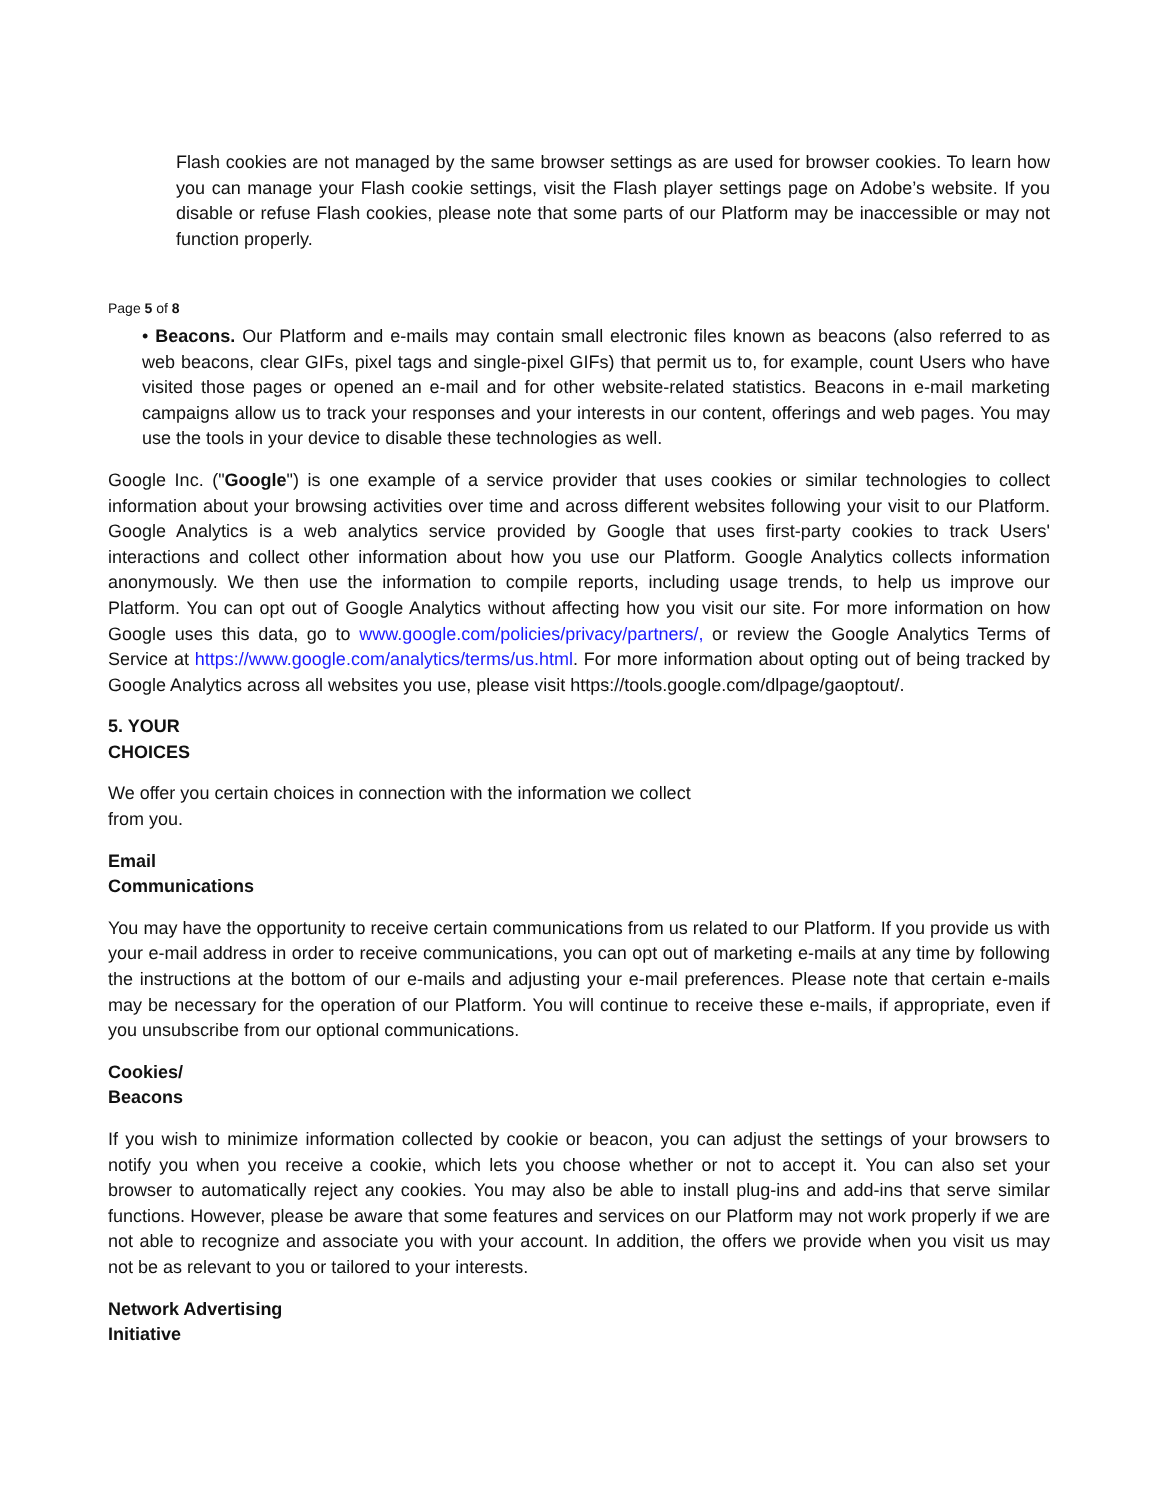Flash cookies are not managed by the same browser settings as are used for browser cookies. To learn how you can manage your Flash cookie settings, visit the Flash player settings page on Adobe’s website. If you disable or refuse Flash cookies, please note that some parts of our Platform may be inaccessible or may not function properly.
Page 5 of 8
• Beacons. Our Platform and e-mails may contain small electronic files known as beacons (also referred to as web beacons, clear GIFs, pixel tags and single-pixel GIFs) that permit us to, for example, count Users who have visited those pages or opened an e-mail and for other website-related statistics. Beacons in e-mail marketing campaigns allow us to track your responses and your interests in our content, offerings and web pages. You may use the tools in your device to disable these technologies as well.
Google Inc. ("Google") is one example of a service provider that uses cookies or similar technologies to collect information about your browsing activities over time and across different websites following your visit to our Platform. Google Analytics is a web analytics service provided by Google that uses first-party cookies to track Users' interactions and collect other information about how you use our Platform. Google Analytics collects information anonymously. We then use the information to compile reports, including usage trends, to help us improve our Platform. You can opt out of Google Analytics without affecting how you visit our site. For more information on how Google uses this data, go to www.google.com/policies/privacy/partners/, or review the Google Analytics Terms of Service at https://www.google.com/analytics/terms/us.html. For more information about opting out of being tracked by Google Analytics across all websites you use, please visit https://tools.google.com/dlpage/gaoptout/.
5. YOUR
CHOICES
We offer you certain choices in connection with the information we collect
from you.
Email
Communications
You may have the opportunity to receive certain communications from us related to our Platform. If you provide us with your e-mail address in order to receive communications, you can opt out of marketing e-mails at any time by following the instructions at the bottom of our e-mails and adjusting your e-mail preferences. Please note that certain e-mails may be necessary for the operation of our Platform. You will continue to receive these e-mails, if appropriate, even if you unsubscribe from our optional communications.
Cookies/
Beacons
If you wish to minimize information collected by cookie or beacon, you can adjust the settings of your browsers to notify you when you receive a cookie, which lets you choose whether or not to accept it. You can also set your browser to automatically reject any cookies. You may also be able to install plug-ins and add-ins that serve similar functions. However, please be aware that some features and services on our Platform may not work properly if we are not able to recognize and associate you with your account. In addition, the offers we provide when you visit us may not be as relevant to you or tailored to your interests.
Network Advertising
Initiative